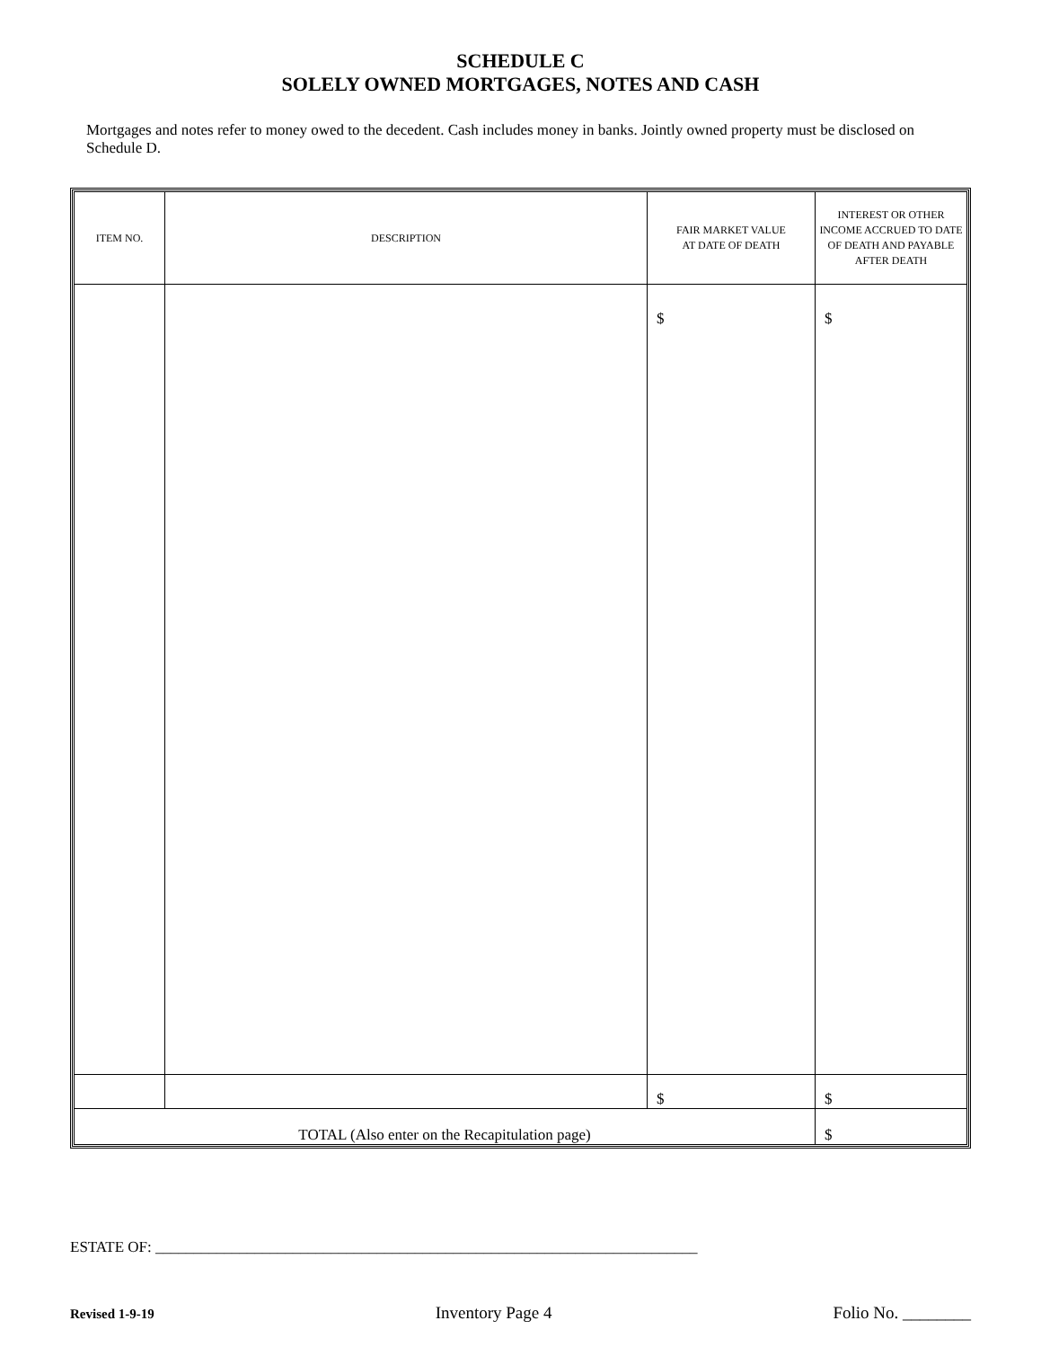SCHEDULE C
SOLELY OWNED MORTGAGES, NOTES AND CASH
Mortgages and notes refer to money owed to the decedent. Cash includes money in banks. Jointly owned property must be disclosed on Schedule D.
| ITEM NO. | DESCRIPTION | FAIR MARKET VALUE AT DATE OF DEATH | INTEREST OR OTHER INCOME ACCRUED TO DATE OF DEATH AND PAYABLE AFTER DEATH |
| --- | --- | --- | --- |
| | | $ | $ |
| | | $ | $ |
| TOTAL (Also enter on the Recapitulation page) | | | $ |
ESTATE OF: _______________________________________________________________________
Revised 1-9-19 Inventory Page 4 Folio No. ________